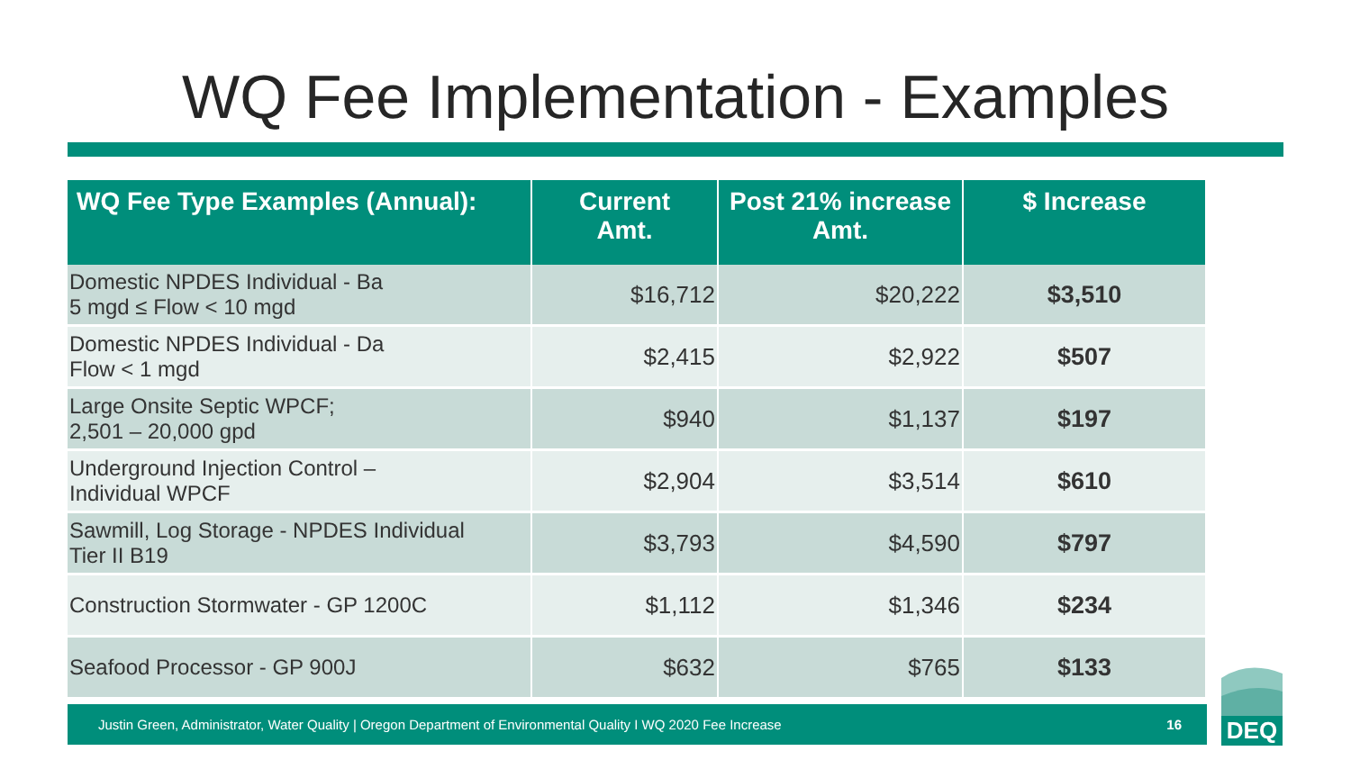WQ Fee Implementation - Examples
| WQ Fee Type Examples (Annual): | Current Amt. | Post 21% increase Amt. | $ Increase |
| --- | --- | --- | --- |
| Domestic NPDES Individual - Ba 5 mgd ≤ Flow < 10 mgd | $16,712 | $20,222 | $3,510 |
| Domestic NPDES Individual - Da Flow < 1 mgd | $2,415 | $2,922 | $507 |
| Large Onsite Septic WPCF; 2,501 – 20,000 gpd | $940 | $1,137 | $197 |
| Underground Injection Control – Individual WPCF | $2,904 | $3,514 | $610 |
| Sawmill, Log Storage - NPDES Individual Tier II B19 | $3,793 | $4,590 | $797 |
| Construction Stormwater - GP 1200C | $1,112 | $1,346 | $234 |
| Seafood Processor - GP 900J | $632 | $765 | $133 |
Justin Green, Administrator, Water Quality | Oregon Department of Environmental Quality I WQ 2020 Fee Increase 16
DEQ